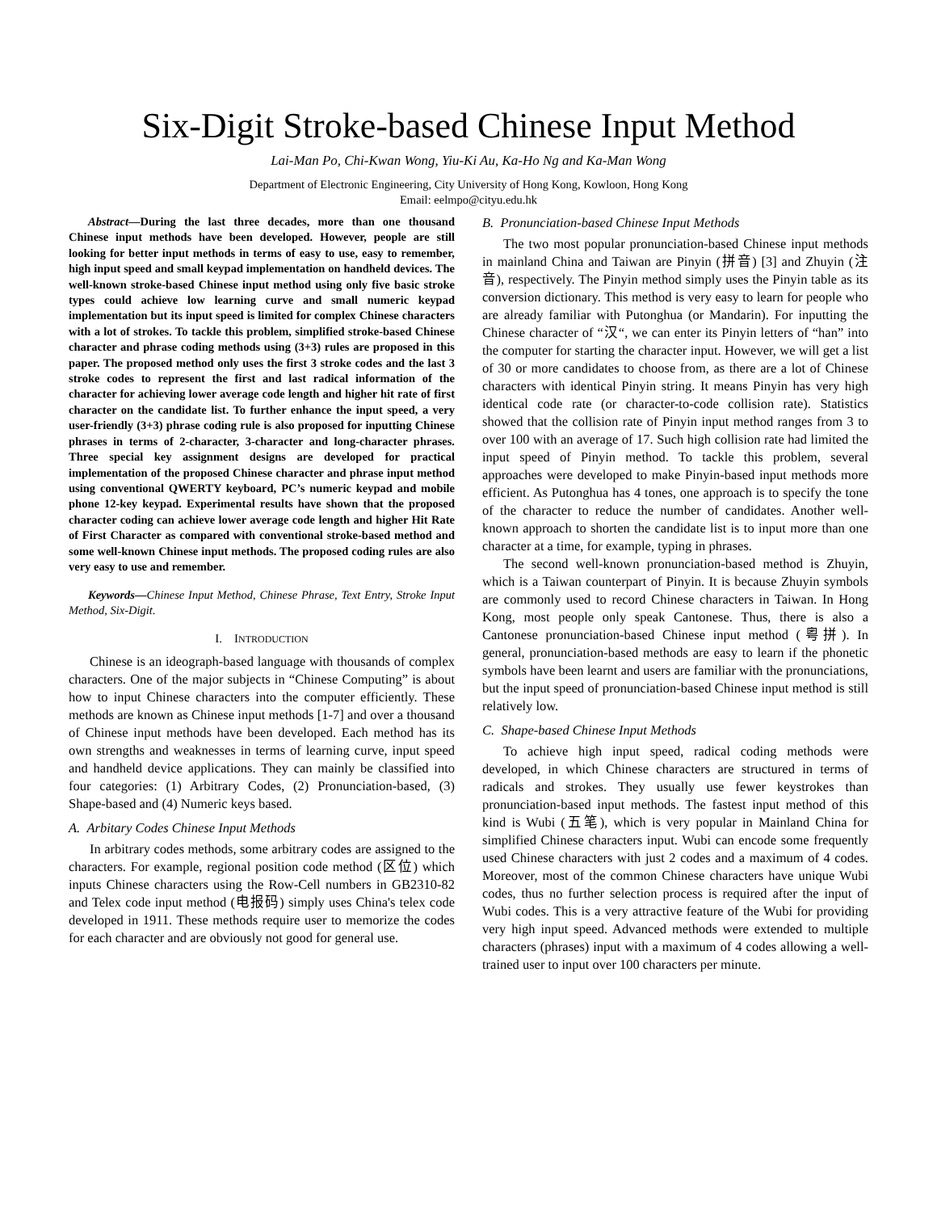Six-Digit Stroke-based Chinese Input Method
Lai-Man Po, Chi-Kwan Wong, Yiu-Ki Au, Ka-Ho Ng and Ka-Man Wong
Department of Electronic Engineering, City University of Hong Kong, Kowloon, Hong Kong
Email: eelmpo@cityu.edu.hk
Abstract—During the last three decades, more than one thousand Chinese input methods have been developed. However, people are still looking for better input methods in terms of easy to use, easy to remember, high input speed and small keypad implementation on handheld devices. The well-known stroke-based Chinese input method using only five basic stroke types could achieve low learning curve and small numeric keypad implementation but its input speed is limited for complex Chinese characters with a lot of strokes. To tackle this problem, simplified stroke-based Chinese character and phrase coding methods using (3+3) rules are proposed in this paper. The proposed method only uses the first 3 stroke codes and the last 3 stroke codes to represent the first and last radical information of the character for achieving lower average code length and higher hit rate of first character on the candidate list. To further enhance the input speed, a very user-friendly (3+3) phrase coding rule is also proposed for inputting Chinese phrases in terms of 2-character, 3-character and long-character phrases. Three special key assignment designs are developed for practical implementation of the proposed Chinese character and phrase input method using conventional QWERTY keyboard, PC’s numeric keypad and mobile phone 12-key keypad. Experimental results have shown that the proposed character coding can achieve lower average code length and higher Hit Rate of First Character as compared with conventional stroke-based method and some well-known Chinese input methods. The proposed coding rules are also very easy to use and remember.
Keywords—Chinese Input Method, Chinese Phrase, Text Entry, Stroke Input Method, Six-Digit.
I. INTRODUCTION
Chinese is an ideograph-based language with thousands of complex characters. One of the major subjects in “Chinese Computing” is about how to input Chinese characters into the computer efficiently. These methods are known as Chinese input methods [1-7] and over a thousand of Chinese input methods have been developed. Each method has its own strengths and weaknesses in terms of learning curve, input speed and handheld device applications. They can mainly be classified into four categories: (1) Arbitrary Codes, (2) Pronunciation-based, (3) Shape-based and (4) Numeric keys based.
A. Arbitary Codes Chinese Input Methods
In arbitrary codes methods, some arbitrary codes are assigned to the characters. For example, regional position code method (区位) which inputs Chinese characters using the Row-Cell numbers in GB2310-82 and Telex code input method (电报码) simply uses China's telex code developed in 1911. These methods require user to memorize the codes for each character and are obviously not good for general use.
B. Pronunciation-based Chinese Input Methods
The two most popular pronunciation-based Chinese input methods in mainland China and Taiwan are Pinyin (拼音) [3] and Zhuyin (注音), respectively. The Pinyin method simply uses the Pinyin table as its conversion dictionary. This method is very easy to learn for people who are already familiar with Putonghua (or Mandarin). For inputting the Chinese character of “汉“, we can enter its Pinyin letters of “han” into the computer for starting the character input. However, we will get a list of 30 or more candidates to choose from, as there are a lot of Chinese characters with identical Pinyin string. It means Pinyin has very high identical code rate (or character-to-code collision rate). Statistics showed that the collision rate of Pinyin input method ranges from 3 to over 100 with an average of 17. Such high collision rate had limited the input speed of Pinyin method. To tackle this problem, several approaches were developed to make Pinyin-based input methods more efficient. As Putonghua has 4 tones, one approach is to specify the tone of the character to reduce the number of candidates. Another well-known approach to shorten the candidate list is to input more than one character at a time, for example, typing in phrases.
The second well-known pronunciation-based method is Zhuyin, which is a Taiwan counterpart of Pinyin. It is because Zhuyin symbols are commonly used to record Chinese characters in Taiwan. In Hong Kong, most people only speak Cantonese. Thus, there is also a Cantonese pronunciation-based Chinese input method (粤拼). In general, pronunciation-based methods are easy to learn if the phonetic symbols have been learnt and users are familiar with the pronunciations, but the input speed of pronunciation-based Chinese input method is still relatively low.
C. Shape-based Chinese Input Methods
To achieve high input speed, radical coding methods were developed, in which Chinese characters are structured in terms of radicals and strokes. They usually use fewer keystrokes than pronunciation-based input methods. The fastest input method of this kind is Wubi (五笔), which is very popular in Mainland China for simplified Chinese characters input. Wubi can encode some frequently used Chinese characters with just 2 codes and a maximum of 4 codes. Moreover, most of the common Chinese characters have unique Wubi codes, thus no further selection process is required after the input of Wubi codes. This is a very attractive feature of the Wubi for providing very high input speed. Advanced methods were extended to multiple characters (phrases) input with a maximum of 4 codes allowing a well-trained user to input over 100 characters per minute.